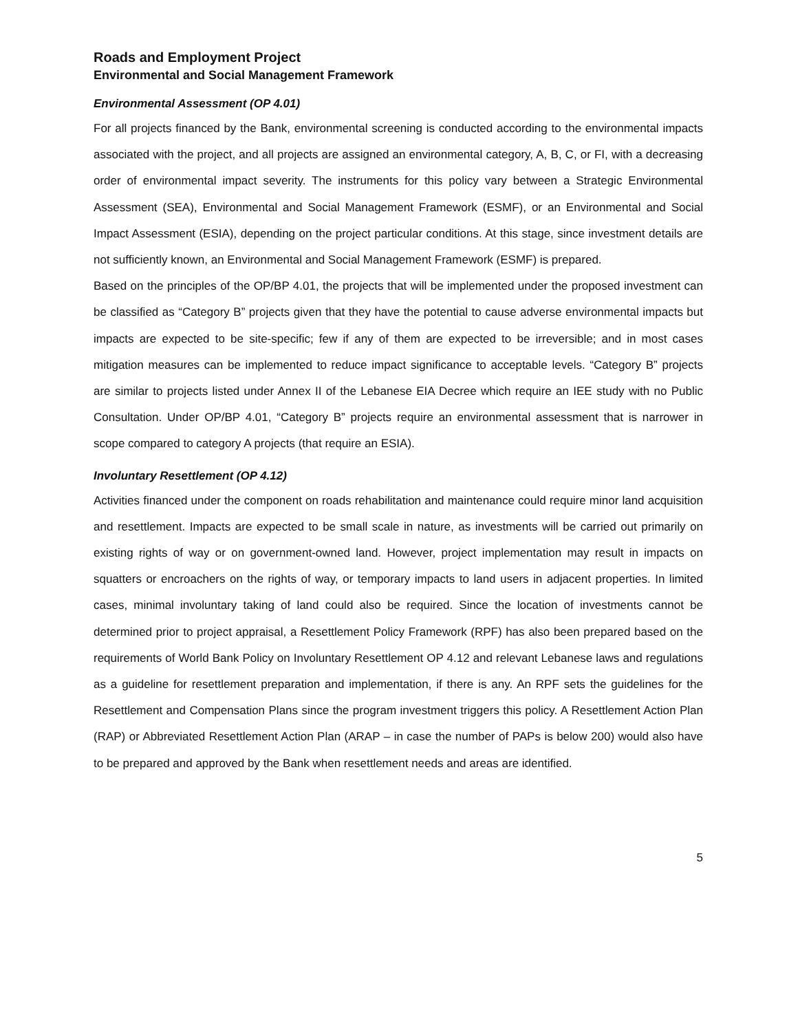Roads and Employment Project
Environmental and Social Management Framework
Environmental Assessment (OP 4.01)
For all projects financed by the Bank, environmental screening is conducted according to the environmental impacts associated with the project, and all projects are assigned an environmental category, A, B, C, or FI, with a decreasing order of environmental impact severity. The instruments for this policy vary between a Strategic Environmental Assessment (SEA), Environmental and Social Management Framework (ESMF), or an Environmental and Social Impact Assessment (ESIA), depending on the project particular conditions. At this stage, since investment details are not sufficiently known, an Environmental and Social Management Framework (ESMF) is prepared.
Based on the principles of the OP/BP 4.01, the projects that will be implemented under the proposed investment can be classified as “Category B” projects given that they have the potential to cause adverse environmental impacts but impacts are expected to be site-specific; few if any of them are expected to be irreversible; and in most cases mitigation measures can be implemented to reduce impact significance to acceptable levels. “Category B” projects are similar to projects listed under Annex II of the Lebanese EIA Decree which require an IEE study with no Public Consultation. Under OP/BP 4.01, “Category B” projects require an environmental assessment that is narrower in scope compared to category A projects (that require an ESIA).
Involuntary Resettlement (OP 4.12)
Activities financed under the component on roads rehabilitation and maintenance could require minor land acquisition and resettlement. Impacts are expected to be small scale in nature, as investments will be carried out primarily on existing rights of way or on government-owned land. However, project implementation may result in impacts on squatters or encroachers on the rights of way, or temporary impacts to land users in adjacent properties. In limited cases, minimal involuntary taking of land could also be required. Since the location of investments cannot be determined prior to project appraisal, a Resettlement Policy Framework (RPF) has also been prepared based on the requirements of World Bank Policy on Involuntary Resettlement OP 4.12 and relevant Lebanese laws and regulations as a guideline for resettlement preparation and implementation, if there is any. An RPF sets the guidelines for the Resettlement and Compensation Plans since the program investment triggers this policy. A Resettlement Action Plan (RAP) or Abbreviated Resettlement Action Plan (ARAP – in case the number of PAPs is below 200) would also have to be prepared and approved by the Bank when resettlement needs and areas are identified.
5